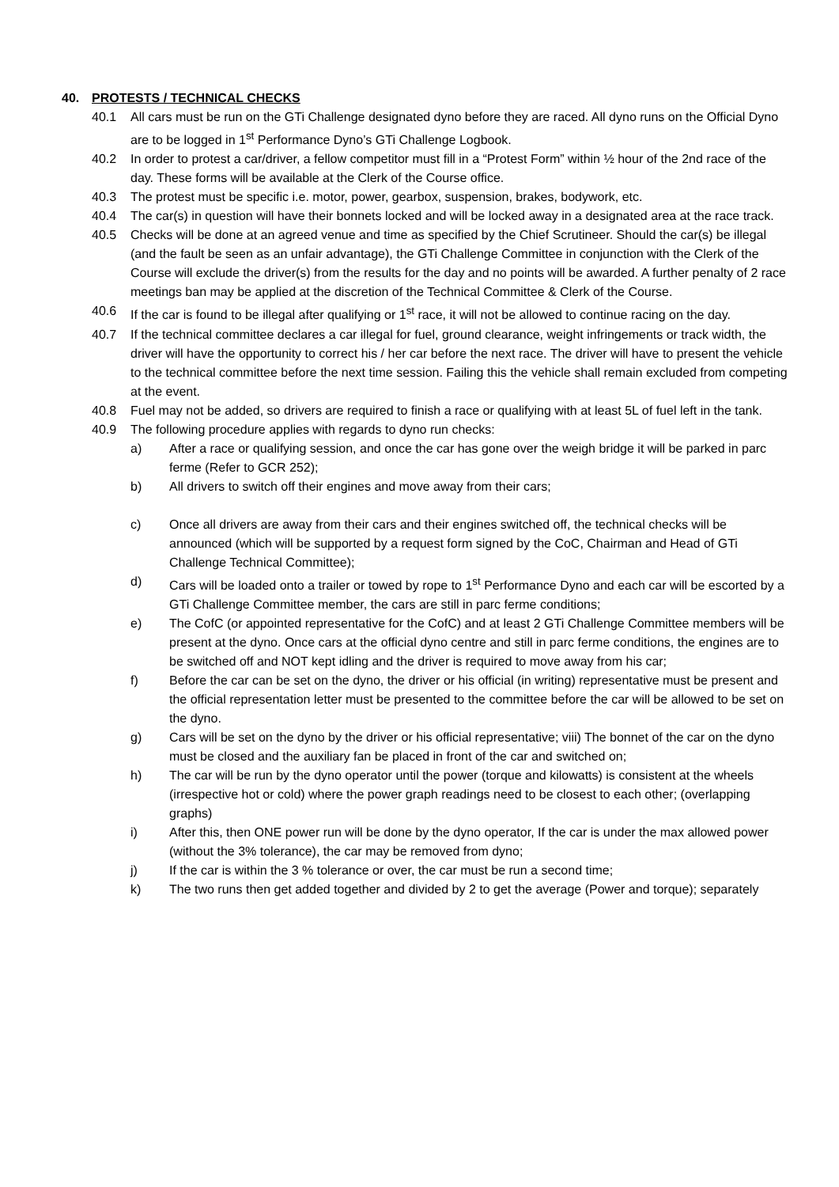40. PROTESTS / TECHNICAL CHECKS
40.1 All cars must be run on the GTi Challenge designated dyno before they are raced. All dyno runs on the Official Dyno are to be logged in 1<sup>st</sup> Performance Dyno’s GTi Challenge Logbook.
40.2 In order to protest a car/driver, a fellow competitor must fill in a “Protest Form” within ½ hour of the 2nd race of the day. These forms will be available at the Clerk of the Course office.
40.3 The protest must be specific i.e. motor, power, gearbox, suspension, brakes, bodywork, etc.
40.4 The car(s) in question will have their bonnets locked and will be locked away in a designated area at the race track.
40.5 Checks will be done at an agreed venue and time as specified by the Chief Scrutineer. Should the car(s) be illegal (and the fault be seen as an unfair advantage), the GTi Challenge Committee in conjunction with the Clerk of the Course will exclude the driver(s) from the results for the day and no points will be awarded. A further penalty of 2 race meetings ban may be applied at the discretion of the Technical Committee & Clerk of the Course.
40.6 If the car is found to be illegal after qualifying or 1<sup>st</sup> race, it will not be allowed to continue racing on the day.
40.7 If the technical committee declares a car illegal for fuel, ground clearance, weight infringements or track width, the driver will have the opportunity to correct his / her car before the next race. The driver will have to present the vehicle to the technical committee before the next time session. Failing this the vehicle shall remain excluded from competing at the event.
40.8 Fuel may not be added, so drivers are required to finish a race or qualifying with at least 5L of fuel left in the tank.
40.9 The following procedure applies with regards to dyno run checks:
a) After a race or qualifying session, and once the car has gone over the weigh bridge it will be parked in parc ferme (Refer to GCR 252);
b) All drivers to switch off their engines and move away from their cars;
c) Once all drivers are away from their cars and their engines switched off, the technical checks will be announced (which will be supported by a request form signed by the CoC, Chairman and Head of GTi Challenge Technical Committee);
d) Cars will be loaded onto a trailer or towed by rope to 1<sup>st</sup> Performance Dyno and each car will be escorted by a GTi Challenge Committee member, the cars are still in parc ferme conditions;
e) The CofC (or appointed representative for the CofC) and at least 2 GTi Challenge Committee members will be present at the dyno. Once cars at the official dyno centre and still in parc ferme conditions, the engines are to be switched off and NOT kept idling and the driver is required to move away from his car;
f) Before the car can be set on the dyno, the driver or his official (in writing) representative must be present and the official representation letter must be presented to the committee before the car will be allowed to be set on the dyno.
g) Cars will be set on the dyno by the driver or his official representative; viii) The bonnet of the car on the dyno must be closed and the auxiliary fan be placed in front of the car and switched on;
h) The car will be run by the dyno operator until the power (torque and kilowatts) is consistent at the wheels (irrespective hot or cold) where the power graph readings need to be closest to each other; (overlapping graphs)
i) After this, then ONE power run will be done by the dyno operator, If the car is under the max allowed power (without the 3% tolerance), the car may be removed from dyno;
j) If the car is within the 3 % tolerance or over, the car must be run a second time;
k) The two runs then get added together and divided by 2 to get the average (Power and torque); separately